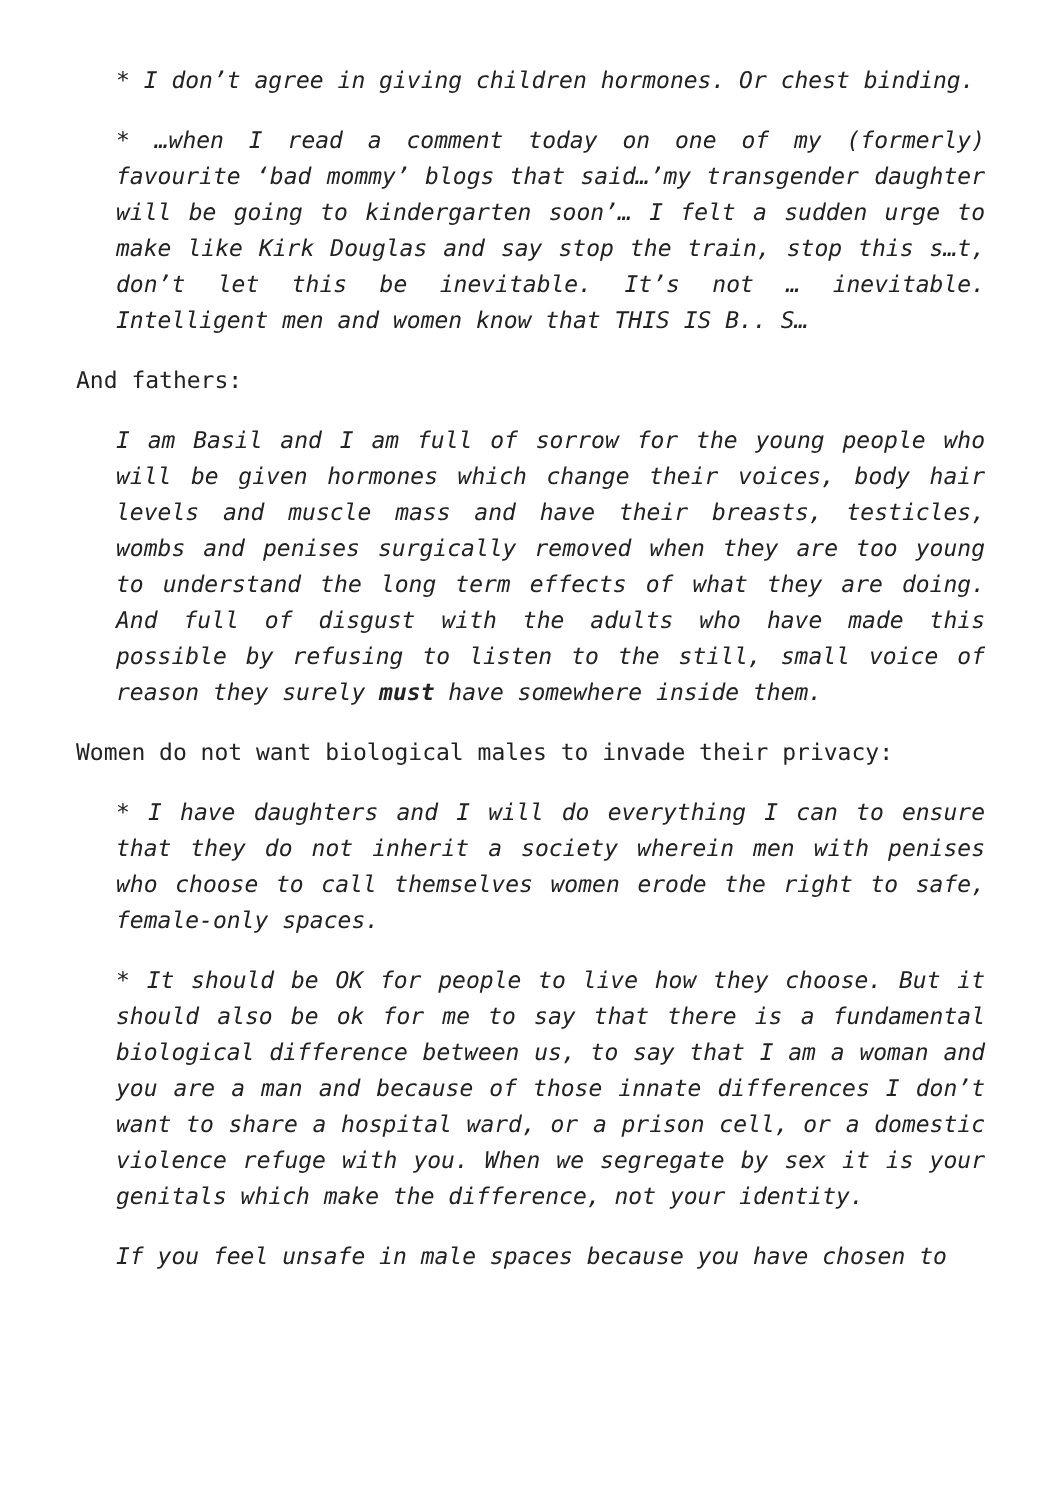* I don’t agree in giving children hormones. Or chest binding.
* …when I read a comment today on one of my (formerly) favourite ‘bad mommy’ blogs that said…’my transgender daughter will be going to kindergarten soon’… I felt a sudden urge to make like Kirk Douglas and say stop the train, stop this s…t, don’t let this be inevitable. It’s not … inevitable. Intelligent men and women know that THIS IS B.. S…
And fathers:
I am Basil and I am full of sorrow for the young people who will be given hormones which change their voices, body hair levels and muscle mass and have their breasts, testicles, wombs and penises surgically removed when they are too young to understand the long term effects of what they are doing. And full of disgust with the adults who have made this possible by refusing to listen to the still, small voice of reason they surely must have somewhere inside them.
Women do not want biological males to invade their privacy:
* I have daughters and I will do everything I can to ensure that they do not inherit a society wherein men with penises who choose to call themselves women erode the right to safe, female-only spaces.
* It should be OK for people to live how they choose. But it should also be ok for me to say that there is a fundamental biological difference between us, to say that I am a woman and you are a man and because of those innate differences I don’t want to share a hospital ward, or a prison cell, or a domestic violence refuge with you. When we segregate by sex it is your genitals which make the difference, not your identity.
If you feel unsafe in male spaces because you have chosen to